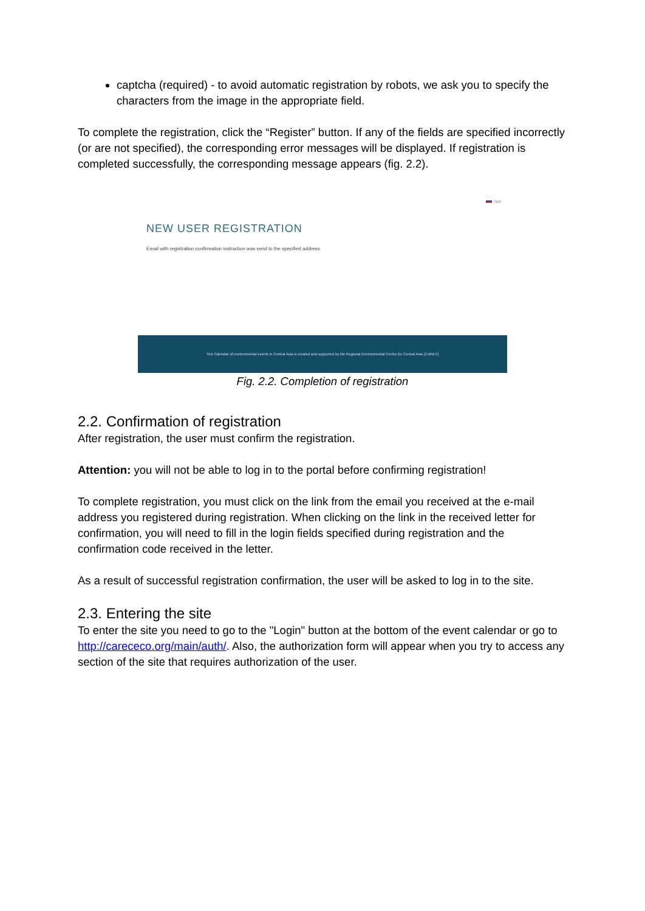captcha (required) - to avoid automatic registration by robots, we ask you to specify the characters from the image in the appropriate field.
To complete the registration, click the “Register” button. If any of the fields are specified incorrectly (or are not specified), the corresponding error messages will be displayed. If registration is completed successfully, the corresponding message appears (fig. 2.2).
rus
NEW USER REGISTRATION
Email with registration confirmation instruction was send to the specified address.
This Calendar of environmental events in Central Asia is created and supported by the Regional Environmental Centre for Central Asia (CAREC)
Fig. 2.2. Completion of registration
2.2. Confirmation of registration
After registration, the user must confirm the registration.
Attention: you will not be able to log in to the portal before confirming registration!
To complete registration, you must click on the link from the email you received at the e-mail address you registered during registration. When clicking on the link in the received letter for confirmation, you will need to fill in the login fields specified during registration and the confirmation code received in the letter.
As a result of successful registration confirmation, the user will be asked to log in to the site.
2.3. Entering the site
To enter the site you need to go to the "Login" button at the bottom of the event calendar or go to http://carececo.org/main/auth/. Also, the authorization form will appear when you try to access any section of the site that requires authorization of the user.